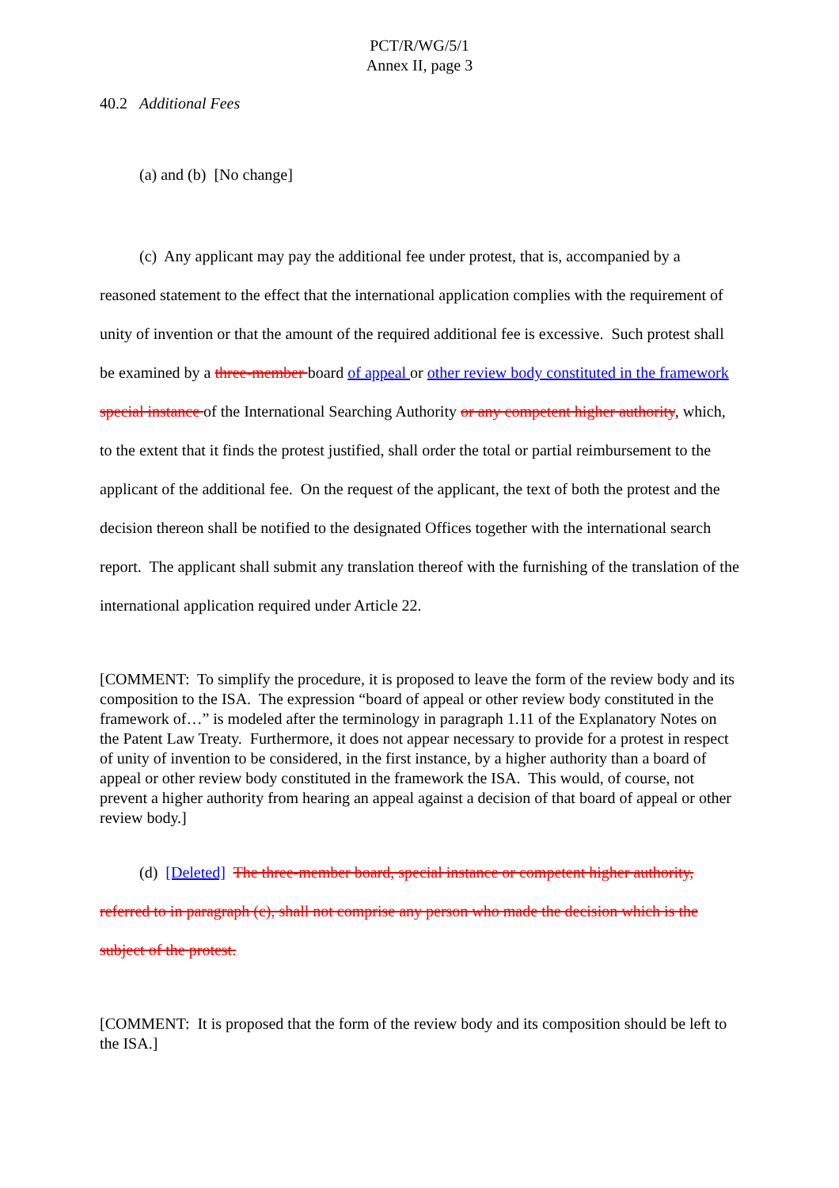PCT/R/WG/5/1
Annex II, page 3
40.2 Additional Fees
(a) and (b) [No change]
(c) Any applicant may pay the additional fee under protest, that is, accompanied by a reasoned statement to the effect that the international application complies with the requirement of unity of invention or that the amount of the required additional fee is excessive. Such protest shall be examined by a three-member board of appeal or other review body constituted in the framework special instance of the International Searching Authority or any competent higher authority, which, to the extent that it finds the protest justified, shall order the total or partial reimbursement to the applicant of the additional fee. On the request of the applicant, the text of both the protest and the decision thereon shall be notified to the designated Offices together with the international search report. The applicant shall submit any translation thereof with the furnishing of the translation of the international application required under Article 22.
[COMMENT: To simplify the procedure, it is proposed to leave the form of the review body and its composition to the ISA. The expression “board of appeal or other review body constituted in the framework of…” is modeled after the terminology in paragraph 1.11 of the Explanatory Notes on the Patent Law Treaty. Furthermore, it does not appear necessary to provide for a protest in respect of unity of invention to be considered, in the first instance, by a higher authority than a board of appeal or other review body constituted in the framework the ISA. This would, of course, not prevent a higher authority from hearing an appeal against a decision of that board of appeal or other review body.]
(d) [Deleted] The three-member board, special instance or competent higher authority, referred to in paragraph (c), shall not comprise any person who made the decision which is the subject of the protest.
[COMMENT: It is proposed that the form of the review body and its composition should be left to the ISA.]